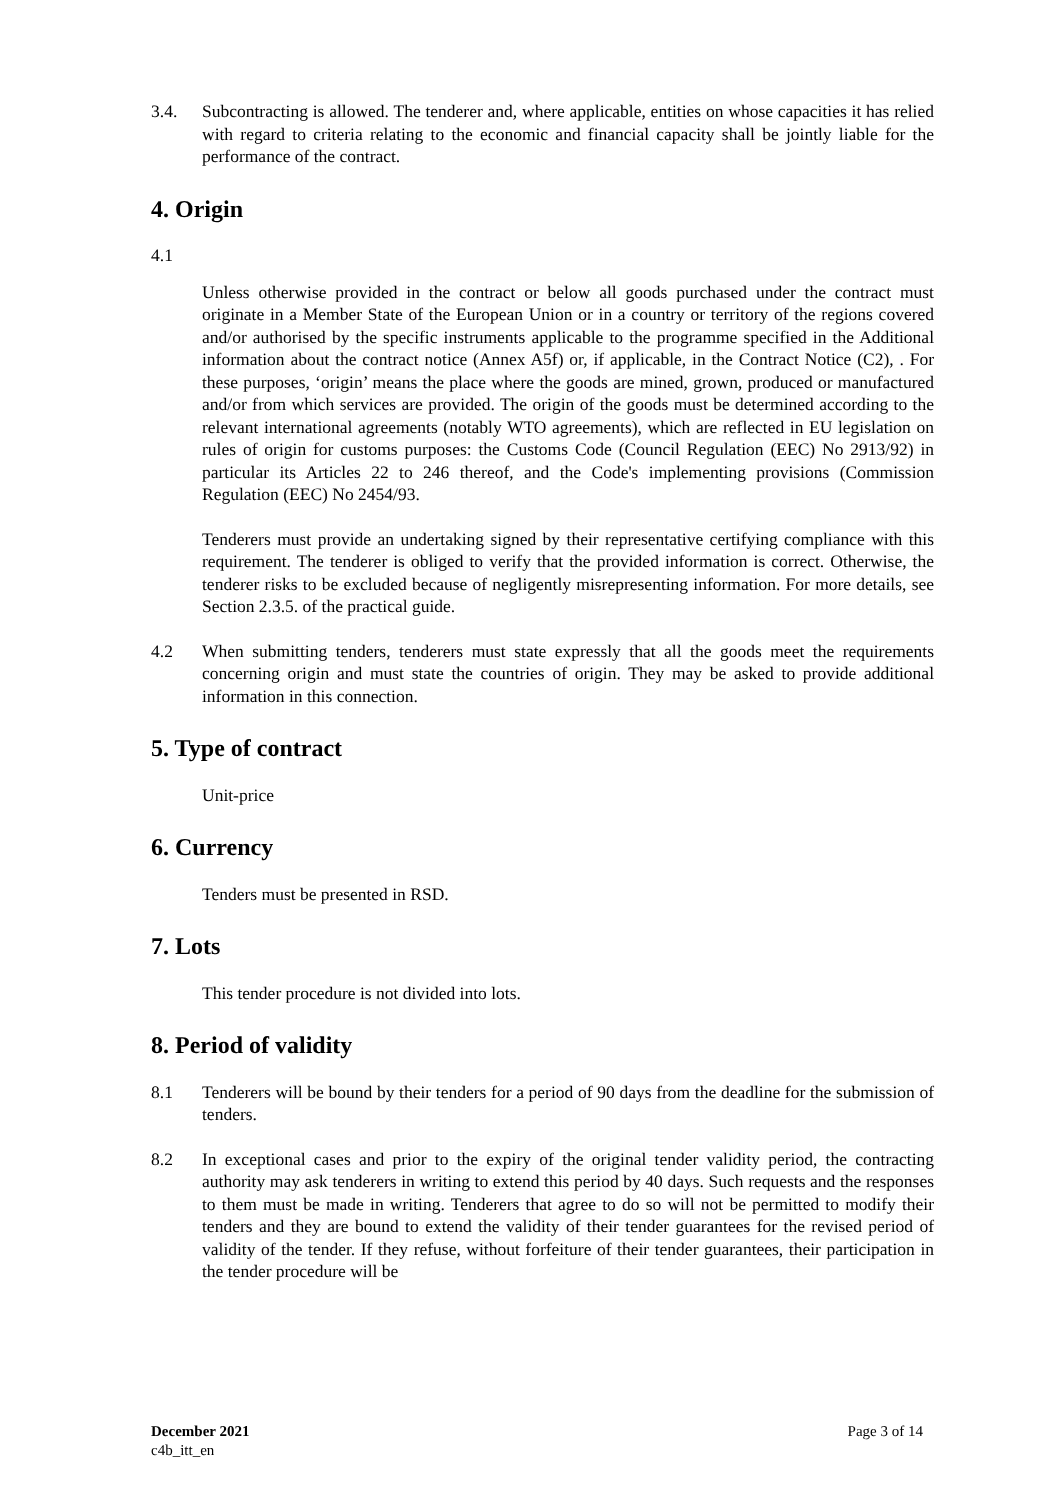3.4. Subcontracting is allowed. The tenderer and, where applicable, entities on whose capacities it has relied with regard to criteria relating to the economic and financial capacity shall be jointly liable for the performance of the contract.
4. Origin
4.1
Unless otherwise provided in the contract or below all goods purchased under the contract must originate in a Member State of the European Union or in a country or territory of the regions covered and/or authorised by the specific instruments applicable to the programme specified in the Additional information about the contract notice (Annex A5f) or, if applicable, in the Contract Notice (C2), . For these purposes, ‘origin’ means the place where the goods are mined, grown, produced or manufactured and/or from which services are provided. The origin of the goods must be determined according to the relevant international agreements (notably WTO agreements), which are reflected in EU legislation on rules of origin for customs purposes: the Customs Code (Council Regulation (EEC) No 2913/92) in particular its Articles 22 to 246 thereof, and the Code's implementing provisions (Commission Regulation (EEC) No 2454/93.
Tenderers must provide an undertaking signed by their representative certifying compliance with this requirement. The tenderer is obliged to verify that the provided information is correct. Otherwise, the tenderer risks to be excluded because of negligently misrepresenting information. For more details, see Section 2.3.5. of the practical guide.
4.2 When submitting tenders, tenderers must state expressly that all the goods meet the requirements concerning origin and must state the countries of origin. They may be asked to provide additional information in this connection.
5. Type of contract
Unit-price
6. Currency
Tenders must be presented in RSD.
7. Lots
This tender procedure is not divided into lots.
8. Period of validity
8.1 Tenderers will be bound by their tenders for a period of 90 days from the deadline for the submission of tenders.
8.2 In exceptional cases and prior to the expiry of the original tender validity period, the contracting authority may ask tenderers in writing to extend this period by 40 days. Such requests and the responses to them must be made in writing. Tenderers that agree to do so will not be permitted to modify their tenders and they are bound to extend the validity of their tender guarantees for the revised period of validity of the tender. If they refuse, without forfeiture of their tender guarantees, their participation in the tender procedure will be
December 2021
c4b_itt_en
Page 3 of 14